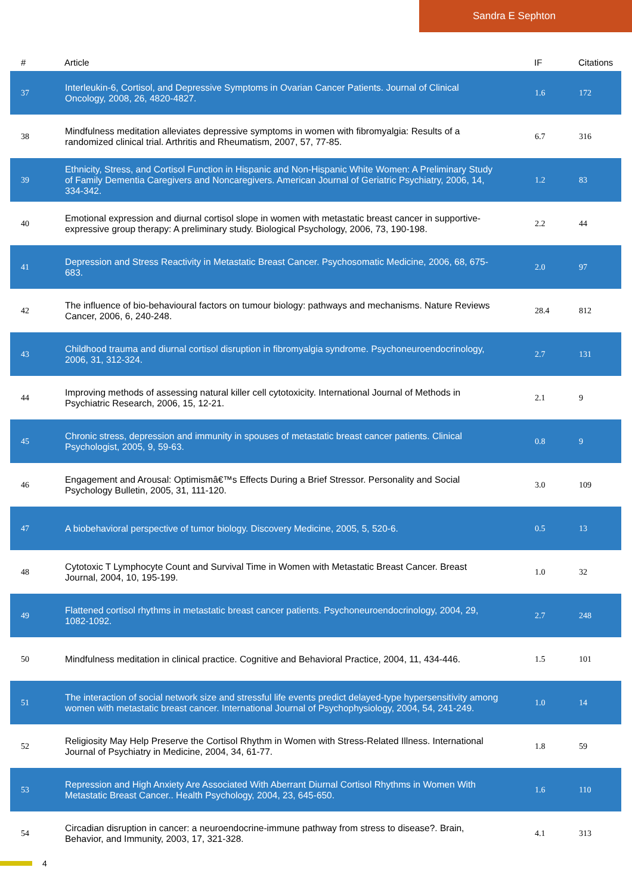Sandra E Sephton
| # | Article | IF | Citations |
| --- | --- | --- | --- |
| 37 | Interleukin-6, Cortisol, and Depressive Symptoms in Ovarian Cancer Patients. Journal of Clinical Oncology, 2008, 26, 4820-4827. | 1.6 | 172 |
| 38 | Mindfulness meditation alleviates depressive symptoms in women with fibromyalgia: Results of a randomized clinical trial. Arthritis and Rheumatism, 2007, 57, 77-85. | 6.7 | 316 |
| 39 | Ethnicity, Stress, and Cortisol Function in Hispanic and Non-Hispanic White Women: A Preliminary Study of Family Dementia Caregivers and Noncaregivers. American Journal of Geriatric Psychiatry, 2006, 14, 334-342. | 1.2 | 83 |
| 40 | Emotional expression and diurnal cortisol slope in women with metastatic breast cancer in supportive-expressive group therapy: A preliminary study. Biological Psychology, 2006, 73, 190-198. | 2.2 | 44 |
| 41 | Depression and Stress Reactivity in Metastatic Breast Cancer. Psychosomatic Medicine, 2006, 68, 675-683. | 2.0 | 97 |
| 42 | The influence of bio-behavioural factors on tumour biology: pathways and mechanisms. Nature Reviews Cancer, 2006, 6, 240-248. | 28.4 | 812 |
| 43 | Childhood trauma and diurnal cortisol disruption in fibromyalgia syndrome. Psychoneuroendocrinology, 2006, 31, 312-324. | 2.7 | 131 |
| 44 | Improving methods of assessing natural killer cell cytotoxicity. International Journal of Methods in Psychiatric Research, 2006, 15, 12-21. | 2.1 | 9 |
| 45 | Chronic stress, depression and immunity in spouses of metastatic breast cancer patients. Clinical Psychologist, 2005, 9, 59-63. | 0.8 | 9 |
| 46 | Engagement and Arousal: Optimismâ€™s Effects During a Brief Stressor. Personality and Social Psychology Bulletin, 2005, 31, 111-120. | 3.0 | 109 |
| 47 | A biobehavioral perspective of tumor biology. Discovery Medicine, 2005, 5, 520-6. | 0.5 | 13 |
| 48 | Cytotoxic T Lymphocyte Count and Survival Time in Women with Metastatic Breast Cancer. Breast Journal, 2004, 10, 195-199. | 1.0 | 32 |
| 49 | Flattened cortisol rhythms in metastatic breast cancer patients. Psychoneuroendocrinology, 2004, 29, 1082-1092. | 2.7 | 248 |
| 50 | Mindfulness meditation in clinical practice. Cognitive and Behavioral Practice, 2004, 11, 434-446. | 1.5 | 101 |
| 51 | The interaction of social network size and stressful life events predict delayed-type hypersensitivity among women with metastatic breast cancer. International Journal of Psychophysiology, 2004, 54, 241-249. | 1.0 | 14 |
| 52 | Religiosity May Help Preserve the Cortisol Rhythm in Women with Stress-Related Illness. International Journal of Psychiatry in Medicine, 2004, 34, 61-77. | 1.8 | 59 |
| 53 | Repression and High Anxiety Are Associated With Aberrant Diurnal Cortisol Rhythms in Women With Metastatic Breast Cancer.. Health Psychology, 2004, 23, 645-650. | 1.6 | 110 |
| 54 | Circadian disruption in cancer: a neuroendocrine-immune pathway from stress to disease?. Brain, Behavior, and Immunity, 2003, 17, 321-328. | 4.1 | 313 |
4